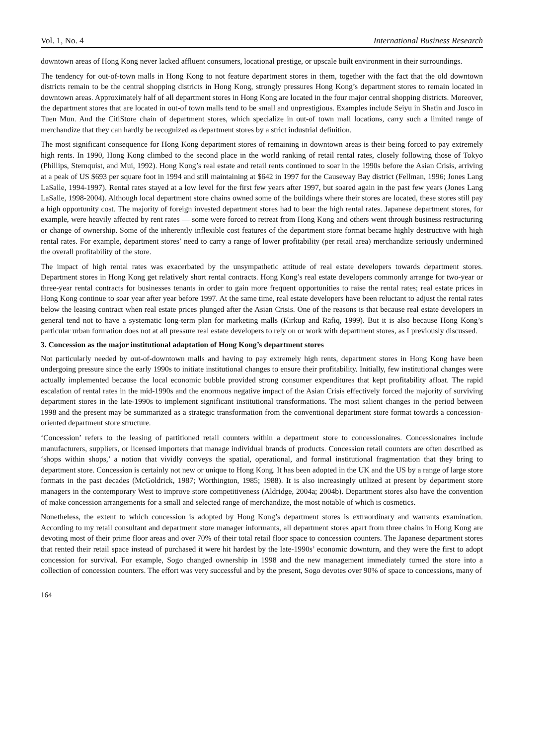Vol. 1, No. 4 International Business Research
downtown areas of Hong Kong never lacked affluent consumers, locational prestige, or upscale built environment in their surroundings.
The tendency for out-of-town malls in Hong Kong to not feature department stores in them, together with the fact that the old downtown districts remain to be the central shopping districts in Hong Kong, strongly pressures Hong Kong’s department stores to remain located in downtown areas. Approximately half of all department stores in Hong Kong are located in the four major central shopping districts. Moreover, the department stores that are located in out-of town malls tend to be small and unprestigious. Examples include Seiyu in Shatin and Jusco in Tuen Mun. And the CitiStore chain of department stores, which specialize in out-of town mall locations, carry such a limited range of merchandize that they can hardly be recognized as department stores by a strict industrial definition.
The most significant consequence for Hong Kong department stores of remaining in downtown areas is their being forced to pay extremely high rents. In 1990, Hong Kong climbed to the second place in the world ranking of retail rental rates, closely following those of Tokyo (Phillips, Sternquist, and Mui, 1992). Hong Kong’s real estate and retail rents continued to soar in the 1990s before the Asian Crisis, arriving at a peak of US $693 per square foot in 1994 and still maintaining at $642 in 1997 for the Causeway Bay district (Fellman, 1996; Jones Lang LaSalle, 1994-1997). Rental rates stayed at a low level for the first few years after 1997, but soared again in the past few years (Jones Lang LaSalle, 1998-2004). Although local department store chains owned some of the buildings where their stores are located, these stores still pay a high opportunity cost. The majority of foreign invested department stores had to bear the high rental rates. Japanese department stores, for example, were heavily affected by rent rates — some were forced to retreat from Hong Kong and others went through business restructuring or change of ownership. Some of the inherently inflexible cost features of the department store format became highly destructive with high rental rates. For example, department stores’ need to carry a range of lower profitability (per retail area) merchandize seriously undermined the overall profitability of the store.
The impact of high rental rates was exacerbated by the unsympathetic attitude of real estate developers towards department stores. Department stores in Hong Kong get relatively short rental contracts. Hong Kong’s real estate developers commonly arrange for two-year or three-year rental contracts for businesses tenants in order to gain more frequent opportunities to raise the rental rates; real estate prices in Hong Kong continue to soar year after year before 1997. At the same time, real estate developers have been reluctant to adjust the rental rates below the leasing contract when real estate prices plunged after the Asian Crisis. One of the reasons is that because real estate developers in general tend not to have a systematic long-term plan for marketing malls (Kirkup and Rafiq, 1999). But it is also because Hong Kong’s particular urban formation does not at all pressure real estate developers to rely on or work with department stores, as I previously discussed.
3. Concession as the major institutional adaptation of Hong Kong’s department stores
Not particularly needed by out-of-downtown malls and having to pay extremely high rents, department stores in Hong Kong have been undergoing pressure since the early 1990s to initiate institutional changes to ensure their profitability. Initially, few institutional changes were actually implemented because the local economic bubble provided strong consumer expenditures that kept profitability afloat. The rapid escalation of rental rates in the mid-1990s and the enormous negative impact of the Asian Crisis effectively forced the majority of surviving department stores in the late-1990s to implement significant institutional transformations. The most salient changes in the period between 1998 and the present may be summarized as a strategic transformation from the conventional department store format towards a concession-oriented department store structure.
‘Concession’ refers to the leasing of partitioned retail counters within a department store to concessionaires. Concessionaires include manufacturers, suppliers, or licensed importers that manage individual brands of products. Concession retail counters are often described as ‘shops within shops,’ a notion that vividly conveys the spatial, operational, and formal institutional fragmentation that they bring to department store. Concession is certainly not new or unique to Hong Kong. It has been adopted in the UK and the US by a range of large store formats in the past decades (McGoldrick, 1987; Worthington, 1985; 1988). It is also increasingly utilized at present by department store managers in the contemporary West to improve store competitiveness (Aldridge, 2004a; 2004b). Department stores also have the convention of make concession arrangements for a small and selected range of merchandize, the most notable of which is cosmetics.
Nonetheless, the extent to which concession is adopted by Hong Kong’s department stores is extraordinary and warrants examination. According to my retail consultant and department store manager informants, all department stores apart from three chains in Hong Kong are devoting most of their prime floor areas and over 70% of their total retail floor space to concession counters. The Japanese department stores that rented their retail space instead of purchased it were hit hardest by the late-1990s’ economic downturn, and they were the first to adopt concession for survival. For example, Sogo changed ownership in 1998 and the new management immediately turned the store into a collection of concession counters. The effort was very successful and by the present, Sogo devotes over 90% of space to concessions, many of
164